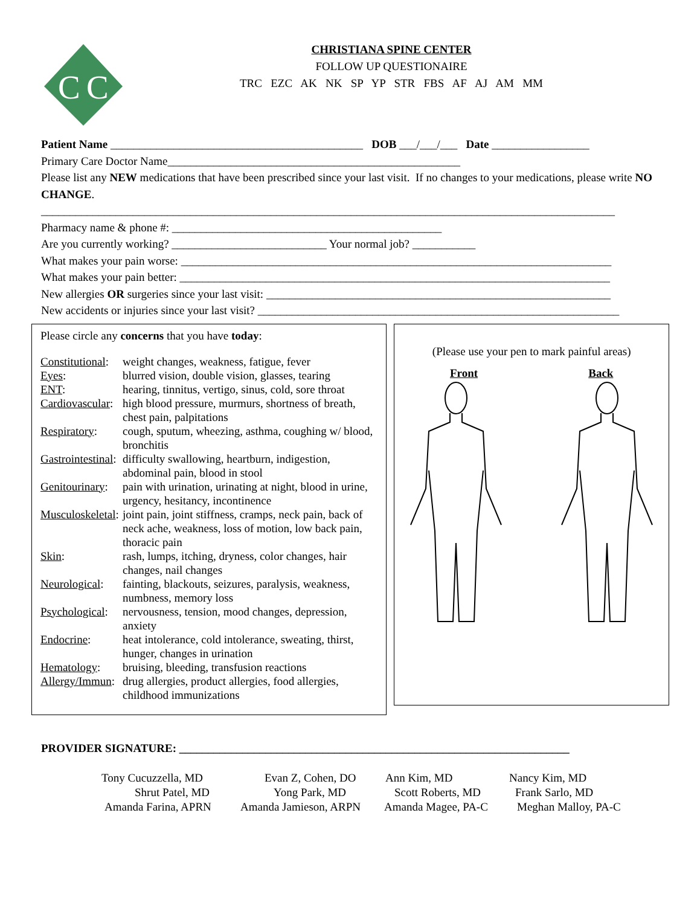C
C
CHRISTIANA SPINE CENTER
FOLLOW UP QUESTIONAIRE
TRC EZC AK NK SP YP STR FBS AF AJ AM MM
Patient Name ____________________________________________ DOB ___/___/___ Date _________________
Primary Care Doctor Name___________________________________________________
Please list any NEW medications that have been prescribed since your last visit. If no changes to your medications, please write NO CHANGE.
____________________________________________________________________________________________________
Pharmacy name & phone #: _______________________________________________
Are you currently working? ___________________________ Your normal job? ___________
What makes your pain worse: ___________________________________________________________________________
What makes your pain better: ___________________________________________________________________________
New allergies OR surgeries since your last visit: ____________________________________________________________
New accidents or injuries since your last visit? _______________________________________________________________
Please circle any concerns that you have today:
| Constitutional : | weight changes, weakness, fatigue, fever |
| Eyes : | blurred vision, double vision, glasses, tearing |
| ENT : | hearing, tinnitus, vertigo, sinus, cold, sore throat |
| Cardiovascular : | high blood pressure, murmurs, shortness of breath, chest pain, palpitations |
| Respiratory : | cough, sputum, wheezing, asthma, coughing w/ blood, bronchitis |
| Gastrointestinal : | difficulty swallowing, heartburn, indigestion, abdominal pain, blood in stool |
| Genitourinary : | pain with urination, urinating at night, blood in urine, urgency, hesitancy, incontinence |
| Musculoskeletal : | joint pain, joint stiffness, cramps, neck pain, back of neck ache, weakness, loss of motion, low back pain, thoracic pain |
| Skin : | rash, lumps, itching, dryness, color changes, hair changes, nail changes |
| Neurological : | fainting, blackouts, seizures, paralysis, weakness, numbness, memory loss |
| Psychological : | nervousness, tension, mood changes, depression, anxiety |
| Endocrine : | heat intolerance, cold intolerance, sweating, thirst, hunger, changes in urination |
| Hematology : | bruising, bleeding, transfusion reactions |
| Allergy/Immun : | drug allergies, product allergies, food allergies, childhood immunizations |
(Please use your pen to mark painful areas)
Front Back
PROVIDER SIGNATURE: ____________________________________________________________________
Tony Cucuzzella, MD Evan Z, Cohen, DO Ann Kim, MD Nancy Kim, MD
Shrut Patel, MD Yong Park, MD Scott Roberts, MD Frank Sarlo, MD
Amanda Farina, APRN Amanda Jamieson, ARPN Amanda Magee, PA-C Meghan Malloy, PA-C